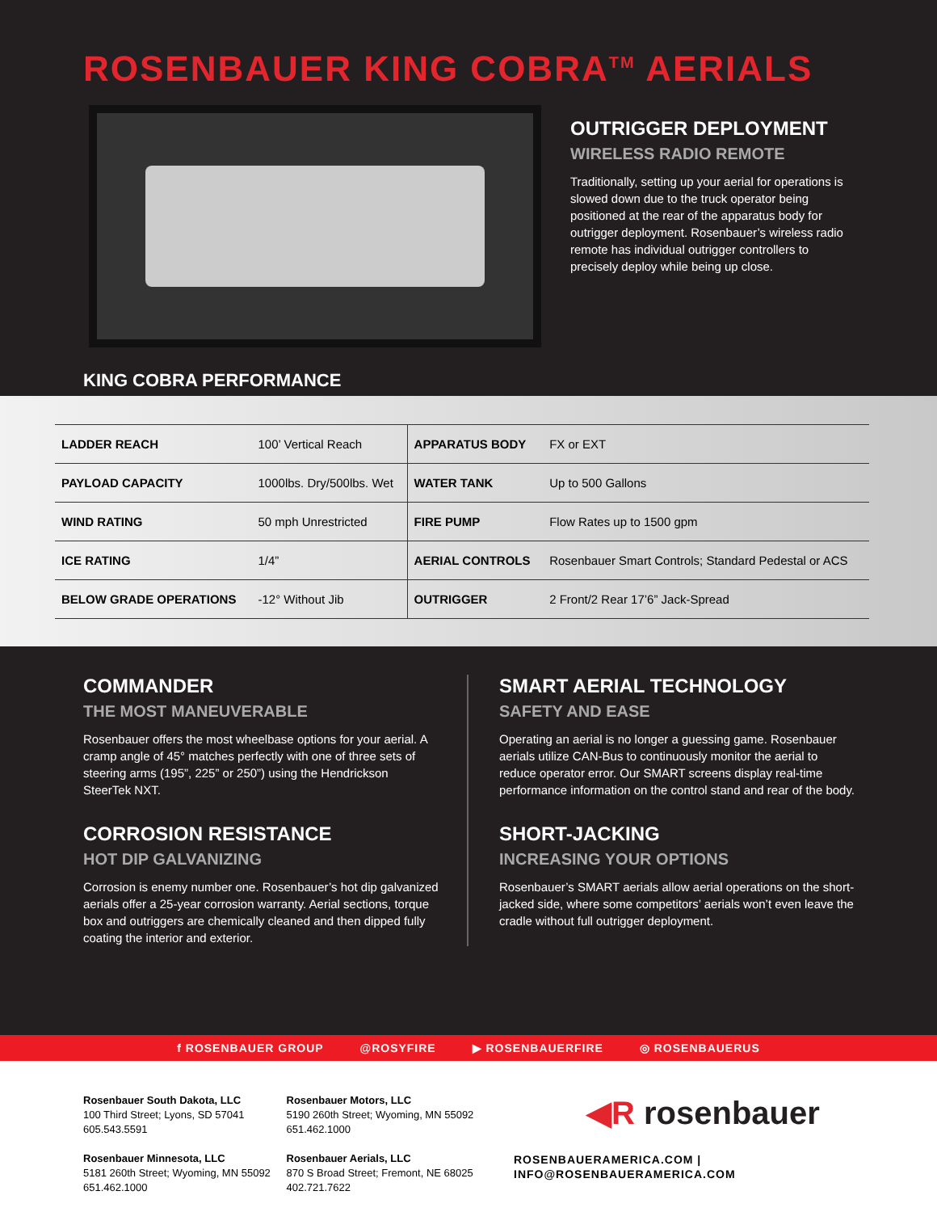ROSENBAUER KING COBRA<sup>TM</sup> AERIALS
OUTRIGGER DEPLOYMENT
WIRELESS RADIO REMOTE
Traditionally, setting up your aerial for operations is slowed down due to the truck operator being positioned at the rear of the apparatus body for outrigger deployment. Rosenbauer’s wireless radio remote has individual outrigger controllers to precisely deploy while being up close.
KING COBRA PERFORMANCE
| LADDER REACH | 100’ Vertical Reach | APPARATUS BODY | FX or EXT |
| PAYLOAD CAPACITY | 1000lbs. Dry/500lbs. Wet | WATER TANK | Up to 500 Gallons |
| WIND RATING | 50 mph Unrestricted | FIRE PUMP | Flow Rates up to 1500 gpm |
| ICE RATING | 1/4” | AERIAL CONTROLS | Rosenbauer Smart Controls; Standard Pedestal or ACS |
| BELOW GRADE OPERATIONS | -12° Without Jib | OUTRIGGER | 2 Front/2 Rear 17’6” Jack-Spread |
COMMANDER
THE MOST MANEUVERABLE
Rosenbauer offers the most wheelbase options for your aerial. A cramp angle of 45° matches perfectly with one of three sets of steering arms (195”, 225” or 250”) using the Hendrickson SteerTek NXT.
CORROSION RESISTANCE
HOT DIP GALVANIZING
Corrosion is enemy number one. Rosenbauer’s hot dip galvanized aerials offer a 25-year corrosion warranty. Aerial sections, torque box and outriggers are chemically cleaned and then dipped fully coating the interior and exterior.
SMART AERIAL TECHNOLOGY
SAFETY AND EASE
Operating an aerial is no longer a guessing game. Rosenbauer aerials utilize CAN-Bus to continuously monitor the aerial to reduce operator error. Our SMART screens display real-time performance information on the control stand and rear of the body.
SHORT-JACKING
INCREASING YOUR OPTIONS
Rosenbauer’s SMART aerials allow aerial operations on the short-jacked side, where some competitors’ aerials won’t even leave the cradle without full outrigger deployment.
f ROSENBAUER GROUP @ROSYFIRE ▶ ROSENBAUERFIRE ◎ ROSENBAUERUS
Rosenbauer South Dakota, LLC
100 Third Street; Lyons, SD 57041
605.543.5591
Rosenbauer Minnesota, LLC
5181 260th Street; Wyoming, MN 55092
651.462.1000
Rosenbauer Motors, LLC
5190 260th Street; Wyoming, MN 55092
651.462.1000
Rosenbauer Aerials, LLC
870 S Broad Street; Fremont, NE 68025
402.721.7622
◀R rosenbauer
ROSENBAUERAMERICA.COM | INFO@ROSENBAUERAMERICA.COM